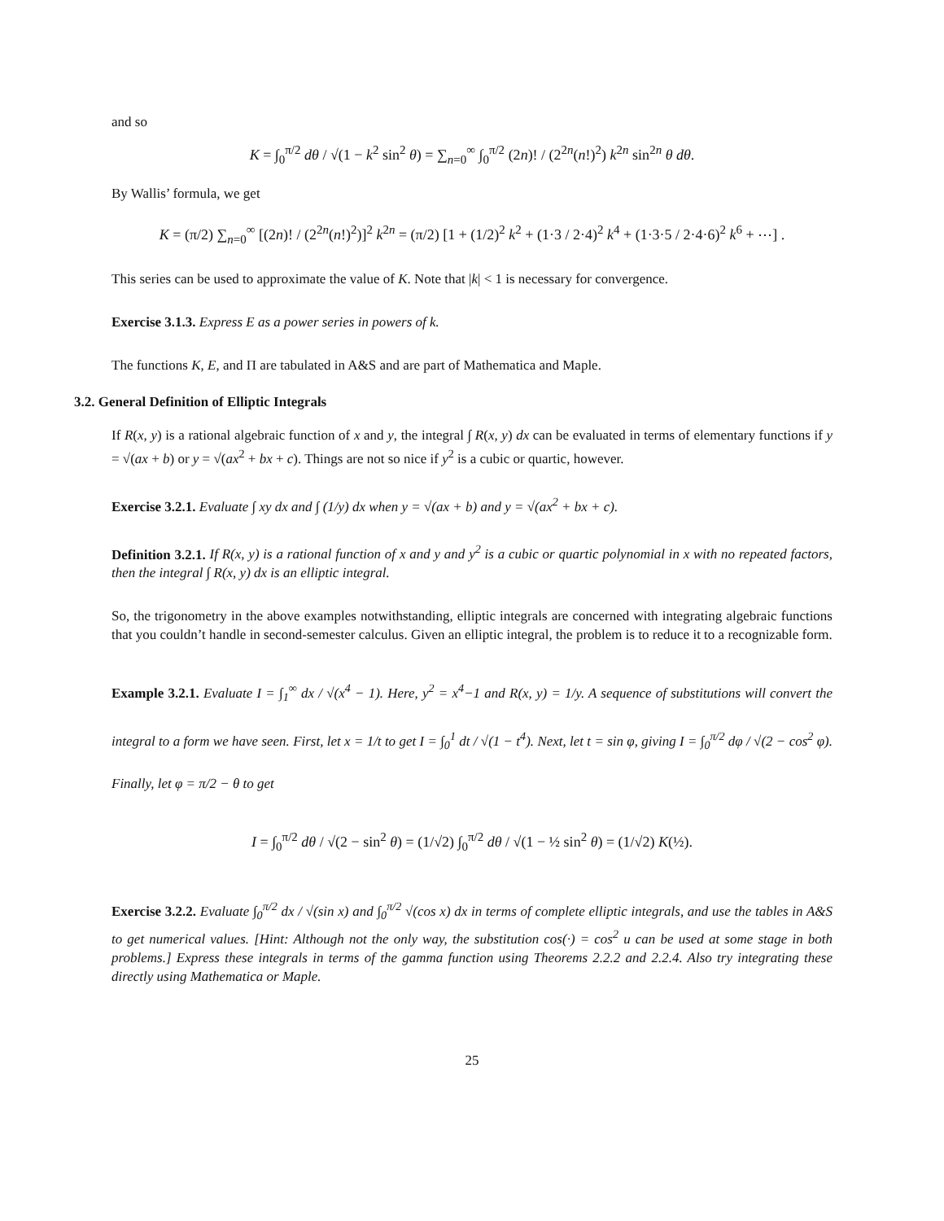and so
K = ∫<sub>0</sub><sup>π/2</sup> dθ / √(1 − k<sup>2</sup> sin<sup>2</sup> θ) = ∑<sub>n=0</sub><sup>∞</sup> ∫<sub>0</sub><sup>π/2</sup> (2n)! / (2<sup>2n</sup>(n!)<sup>2</sup>) k<sup>2n</sup> sin<sup>2n</sup> θ dθ.
By Wallis’ formula, we get
K = (π/2) ∑<sub>n=0</sub><sup>∞</sup> [(2n)! / (2<sup>2n</sup>(n!)<sup>2</sup>)]<sup>2</sup> k<sup>2n</sup> = (π/2) [1 + (1/2)<sup>2</sup> k<sup>2</sup> + (1·3 / 2·4)<sup>2</sup> k<sup>4</sup> + (1·3·5 / 2·4·6)<sup>2</sup> k<sup>6</sup> + ⋯] .
This series can be used to approximate the value of K. Note that |k| < 1 is necessary for convergence.
Exercise 3.1.3. Express E as a power series in powers of k.
The functions K, E, and Π are tabulated in A&S and are part of Mathematica and Maple.
3.2. General Definition of Elliptic Integrals
If R(x, y) is a rational algebraic function of x and y, the integral ∫ R(x, y) dx can be evaluated in terms of elementary functions if y = √(ax + b) or y = √(ax<sup>2</sup> + bx + c). Things are not so nice if y<sup>2</sup> is a cubic or quartic, however.
Exercise 3.2.1. Evaluate ∫ xy dx and ∫ (1/y) dx when y = √(ax + b) and y = √(ax<sup>2</sup> + bx + c).
Definition 3.2.1. If R(x, y) is a rational function of x and y and y<sup>2</sup> is a cubic or quartic polynomial in x with no repeated factors, then the integral ∫ R(x, y) dx is an elliptic integral.
So, the trigonometry in the above examples notwithstanding, elliptic integrals are concerned with integrating algebraic functions that you couldn’t handle in second-semester calculus. Given an elliptic integral, the problem is to reduce it to a recognizable form.
Example 3.2.1. Evaluate I = ∫<sub>1</sub><sup>∞</sup> dx / √(x<sup>4</sup> − 1). Here, y<sup>2</sup> = x<sup>4</sup>−1 and R(x, y) = 1/y. A sequence of substitutions will convert the integral to a form we have seen. First, let x = 1/t to get I = ∫<sub>0</sub><sup>1</sup> dt / √(1 − t<sup>4</sup>). Next, let t = sin φ, giving I = ∫<sub>0</sub><sup>π/2</sup> dφ / √(2 − cos<sup>2</sup> φ). Finally, let φ = π/2 − θ to get
I = ∫<sub>0</sub><sup>π/2</sup> dθ / √(2 − sin<sup>2</sup> θ) = (1/√2) ∫<sub>0</sub><sup>π/2</sup> dθ / √(1 − ½ sin<sup>2</sup> θ) = (1/√2) K(½).
Exercise 3.2.2. Evaluate ∫<sub>0</sub><sup>π/2</sup> dx / √(sin x) and ∫<sub>0</sub><sup>π/2</sup> √(cos x) dx in terms of complete elliptic integrals, and use the tables in A&S to get numerical values. [Hint: Although not the only way, the substitution cos(·) = cos<sup>2</sup> u can be used at some stage in both problems.] Express these integrals in terms of the gamma function using Theorems 2.2.2 and 2.2.4. Also try integrating these directly using Mathematica or Maple.
25